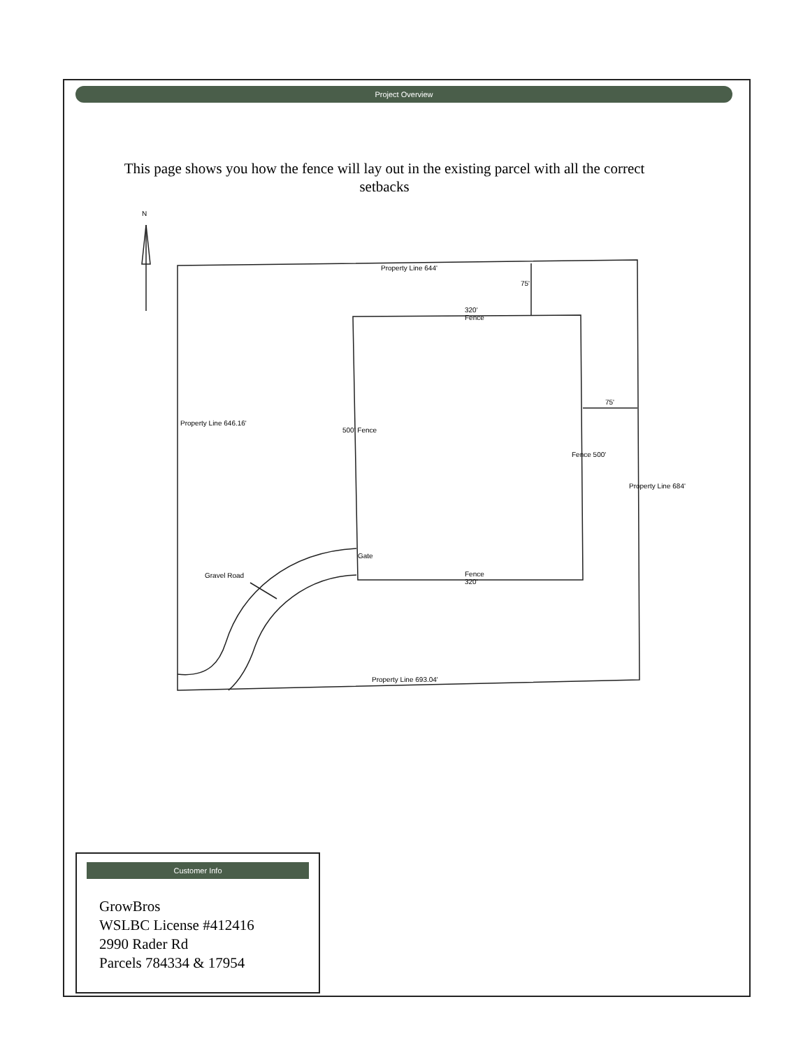Project Overview
This page shows you how the fence will lay out in the existing parcel with all the correct setbacks
N
Property Line 644'
75'
320'
Fence
75'
Property Line 646.16'
500' Fence
Fence 500'
Property Line 684'
Gate
Gravel Road
Fence
320'
Property Line 693.04'
Customer Info
GrowBros
WSLBC License #412416
2990 Rader Rd
Parcels 784334 & 17954